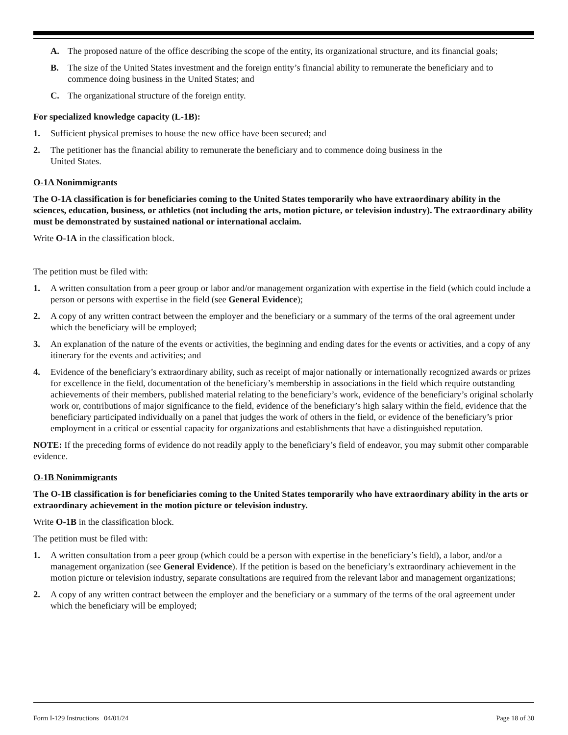A. The proposed nature of the office describing the scope of the entity, its organizational structure, and its financial goals;
B. The size of the United States investment and the foreign entity’s financial ability to remunerate the beneficiary and to commence doing business in the United States; and
C. The organizational structure of the foreign entity.
For specialized knowledge capacity (L-1B):
1. Sufficient physical premises to house the new office have been secured; and
2. The petitioner has the financial ability to remunerate the beneficiary and to commence doing business in the
United States.
O-1A Nonimmigrants
The O-1A classification is for beneficiaries coming to the United States temporarily who have extraordinary ability in the sciences, education, business, or athletics (not including the arts, motion picture, or television industry). The extraordinary ability must be demonstrated by sustained national or international acclaim.
Write O-1A in the classification block.
The petition must be filed with:
1. A written consultation from a peer group or labor and/or management organization with expertise in the field (which could include a person or persons with expertise in the field (see General Evidence);
2. A copy of any written contract between the employer and the beneficiary or a summary of the terms of the oral agreement under which the beneficiary will be employed;
3. An explanation of the nature of the events or activities, the beginning and ending dates for the events or activities, and a copy of any itinerary for the events and activities; and
4. Evidence of the beneficiary’s extraordinary ability, such as receipt of major nationally or internationally recognized awards or prizes for excellence in the field, documentation of the beneficiary’s membership in associations in the field which require outstanding achievements of their members, published material relating to the beneficiary’s work, evidence of the beneficiary’s original scholarly work or, contributions of major significance to the field, evidence of the beneficiary’s high salary within the field, evidence that the beneficiary participated individually on a panel that judges the work of others in the field, or evidence of the beneficiary’s prior employment in a critical or essential capacity for organizations and establishments that have a distinguished reputation.
NOTE: If the preceding forms of evidence do not readily apply to the beneficiary’s field of endeavor, you may submit other comparable evidence.
O-1B Nonimmigrants
The O-1B classification is for beneficiaries coming to the United States temporarily who have extraordinary ability in the arts or extraordinary achievement in the motion picture or television industry.
Write O-1B in the classification block.
The petition must be filed with:
1. A written consultation from a peer group (which could be a person with expertise in the beneficiary’s field), a labor, and/or a management organization (see General Evidence). If the petition is based on the beneficiary’s extraordinary achievement in the motion picture or television industry, separate consultations are required from the relevant labor and management organizations;
2. A copy of any written contract between the employer and the beneficiary or a summary of the terms of the oral agreement under which the beneficiary will be employed;
Form I-129 Instructions 04/01/24 Page 18 of 30